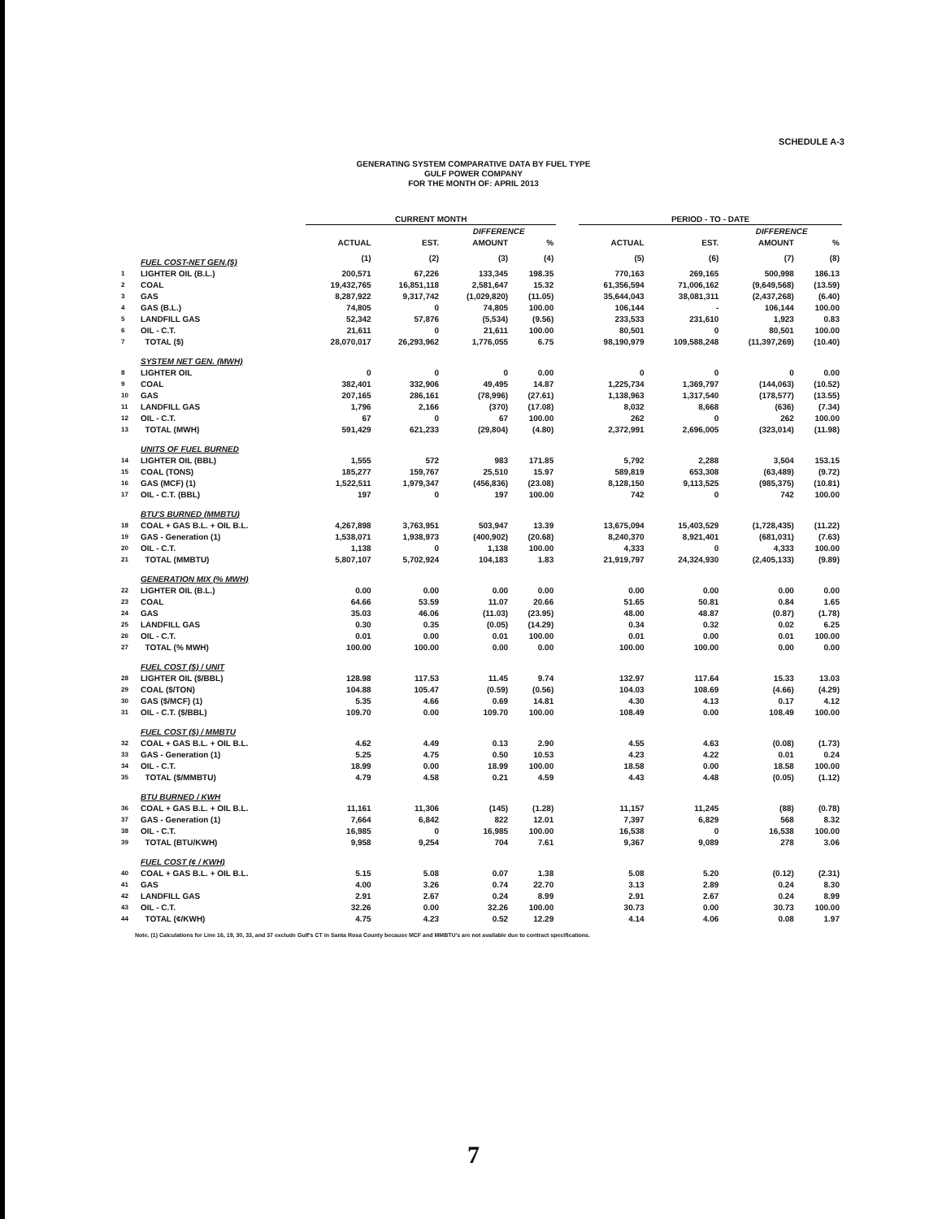SCHEDULE A-3
GENERATING SYSTEM COMPARATIVE DATA BY FUEL TYPE
GULF POWER COMPANY
FOR THE MONTH OF: APRIL 2013
| | | CURRENT MONTH | | | | | PERIOD - TO - DATE | | | |
| --- | --- | --- | --- | --- | --- | --- | --- | --- | --- | --- |
| | | | | DIFFERENCE | | | | | DIFFERENCE | |
| | | ACTUAL | EST. | AMOUNT | % | | ACTUAL | EST. | AMOUNT | % |
| | FUEL COST-NET GEN.($) | (1) | (2) | (3) | (4) | | (5) | (6) | (7) | (8) |
| 1 | LIGHTER OIL (B.L.) | 200,571 | 67,226 | 133,345 | 198.35 | | 770,163 | 269,165 | 500,998 | 186.13 |
| 2 | COAL | 19,432,765 | 16,851,118 | 2,581,647 | 15.32 | | 61,356,594 | 71,006,162 | (9,649,568) | (13.59) |
| 3 | GAS | 8,287,922 | 9,317,742 | (1,029,820) | (11.05) | | 35,644,043 | 38,081,311 | (2,437,268) | (6.40) |
| 4 | GAS (B.L.) | 74,805 | 0 | 74,805 | 100.00 | | 106,144 | - | 106,144 | 100.00 |
| 5 | LANDFILL GAS | 52,342 | 57,876 | (5,534) | (9.56) | | 233,533 | 231,610 | 1,923 | 0.83 |
| 6 | OIL - C.T. | 21,611 | 0 | 21,611 | 100.00 | | 80,501 | 0 | 80,501 | 100.00 |
| 7 | TOTAL ($) | 28,070,017 | 26,293,962 | 1,776,055 | 6.75 | | 98,190,979 | 109,588,248 | (11,397,269) | (10.40) |
| | SYSTEM NET GEN. (MWH) | | | | | | | | | |
| 8 | LIGHTER OIL | 0 | 0 | 0 | 0.00 | | 0 | 0 | 0 | 0.00 |
| 9 | COAL | 382,401 | 332,906 | 49,495 | 14.87 | | 1,225,734 | 1,369,797 | (144,063) | (10.52) |
| 10 | GAS | 207,165 | 286,161 | (78,996) | (27.61) | | 1,138,963 | 1,317,540 | (178,577) | (13.55) |
| 11 | LANDFILL GAS | 1,796 | 2,166 | (370) | (17.08) | | 8,032 | 8,668 | (636) | (7.34) |
| 12 | OIL - C.T. | 67 | 0 | 67 | 100.00 | | 262 | 0 | 262 | 100.00 |
| 13 | TOTAL (MWH) | 591,429 | 621,233 | (29,804) | (4.80) | | 2,372,991 | 2,696,005 | (323,014) | (11.98) |
| | UNITS OF FUEL BURNED | | | | | | | | | |
| 14 | LIGHTER OIL (BBL) | 1,555 | 572 | 983 | 171.85 | | 5,792 | 2,288 | 3,504 | 153.15 |
| 15 | COAL (TONS) | 185,277 | 159,767 | 25,510 | 15.97 | | 589,819 | 653,308 | (63,489) | (9.72) |
| 16 | GAS (MCF) (1) | 1,522,511 | 1,979,347 | (456,836) | (23.08) | | 8,128,150 | 9,113,525 | (985,375) | (10.81) |
| 17 | OIL - C.T. (BBL) | 197 | 0 | 197 | 100.00 | | 742 | 0 | 742 | 100.00 |
| | BTU'S BURNED (MMBTU) | | | | | | | | | |
| 18 | COAL + GAS B.L. + OIL B.L. | 4,267,898 | 3,763,951 | 503,947 | 13.39 | | 13,675,094 | 15,403,529 | (1,728,435) | (11.22) |
| 19 | GAS - Generation (1) | 1,538,071 | 1,938,973 | (400,902) | (20.68) | | 8,240,370 | 8,921,401 | (681,031) | (7.63) |
| 20 | OIL - C.T. | 1,138 | 0 | 1,138 | 100.00 | | 4,333 | 0 | 4,333 | 100.00 |
| 21 | TOTAL (MMBTU) | 5,807,107 | 5,702,924 | 104,183 | 1.83 | | 21,919,797 | 24,324,930 | (2,405,133) | (9.89) |
| | GENERATION MIX (% MWH) | | | | | | | | | |
| 22 | LIGHTER OIL (B.L.) | 0.00 | 0.00 | 0.00 | 0.00 | | 0.00 | 0.00 | 0.00 | 0.00 |
| 23 | COAL | 64.66 | 53.59 | 11.07 | 20.66 | | 51.65 | 50.81 | 0.84 | 1.65 |
| 24 | GAS | 35.03 | 46.06 | (11.03) | (23.95) | | 48.00 | 48.87 | (0.87) | (1.78) |
| 25 | LANDFILL GAS | 0.30 | 0.35 | (0.05) | (14.29) | | 0.34 | 0.32 | 0.02 | 6.25 |
| 26 | OIL - C.T. | 0.01 | 0.00 | 0.01 | 100.00 | | 0.01 | 0.00 | 0.01 | 100.00 |
| 27 | TOTAL (% MWH) | 100.00 | 100.00 | 0.00 | 0.00 | | 100.00 | 100.00 | 0.00 | 0.00 |
| | FUEL COST ($) / UNIT | | | | | | | | | |
| 28 | LIGHTER OIL ($/BBL) | 128.98 | 117.53 | 11.45 | 9.74 | | 132.97 | 117.64 | 15.33 | 13.03 |
| 29 | COAL ($/TON) | 104.88 | 105.47 | (0.59) | (0.56) | | 104.03 | 108.69 | (4.66) | (4.29) |
| 30 | GAS ($/MCF) (1) | 5.35 | 4.66 | 0.69 | 14.81 | | 4.30 | 4.13 | 0.17 | 4.12 |
| 31 | OIL - C.T. ($/BBL) | 109.70 | 0.00 | 109.70 | 100.00 | | 108.49 | 0.00 | 108.49 | 100.00 |
| | FUEL COST ($) / MMBTU | | | | | | | | | |
| 32 | COAL + GAS B.L. + OIL B.L. | 4.62 | 4.49 | 0.13 | 2.90 | | 4.55 | 4.63 | (0.08) | (1.73) |
| 33 | GAS - Generation (1) | 5.25 | 4.75 | 0.50 | 10.53 | | 4.23 | 4.22 | 0.01 | 0.24 |
| 34 | OIL - C.T. | 18.99 | 0.00 | 18.99 | 100.00 | | 18.58 | 0.00 | 18.58 | 100.00 |
| 35 | TOTAL ($/MMBTU) | 4.79 | 4.58 | 0.21 | 4.59 | | 4.43 | 4.48 | (0.05) | (1.12) |
| | BTU BURNED / KWH | | | | | | | | | |
| 36 | COAL + GAS B.L. + OIL B.L. | 11,161 | 11,306 | (145) | (1.28) | | 11,157 | 11,245 | (88) | (0.78) |
| 37 | GAS - Generation (1) | 7,664 | 6,842 | 822 | 12.01 | | 7,397 | 6,829 | 568 | 8.32 |
| 38 | OIL - C.T. | 16,985 | 0 | 16,985 | 100.00 | | 16,538 | 0 | 16,538 | 100.00 |
| 39 | TOTAL (BTU/KWH) | 9,958 | 9,254 | 704 | 7.61 | | 9,367 | 9,089 | 278 | 3.06 |
| | FUEL COST (¢ / KWH) | | | | | | | | | |
| 40 | COAL + GAS B.L. + OIL B.L. | 5.15 | 5.08 | 0.07 | 1.38 | | 5.08 | 5.20 | (0.12) | (2.31) |
| 41 | GAS | 4.00 | 3.26 | 0.74 | 22.70 | | 3.13 | 2.89 | 0.24 | 8.30 |
| 42 | LANDFILL GAS | 2.91 | 2.67 | 0.24 | 8.99 | | 2.91 | 2.67 | 0.24 | 8.99 |
| 43 | OIL - C.T. | 32.26 | 0.00 | 32.26 | 100.00 | | 30.73 | 0.00 | 30.73 | 100.00 |
| 44 | TOTAL (¢/KWH) | 4.75 | 4.23 | 0.52 | 12.29 | | 4.14 | 4.06 | 0.08 | 1.97 |
Note. (1) Calculations for Line 16, 19, 30, 33, and 37 exclude Gulf's CT in Santa Rosa County because MCF and MMBTU's are not available due to contract specifications.
7